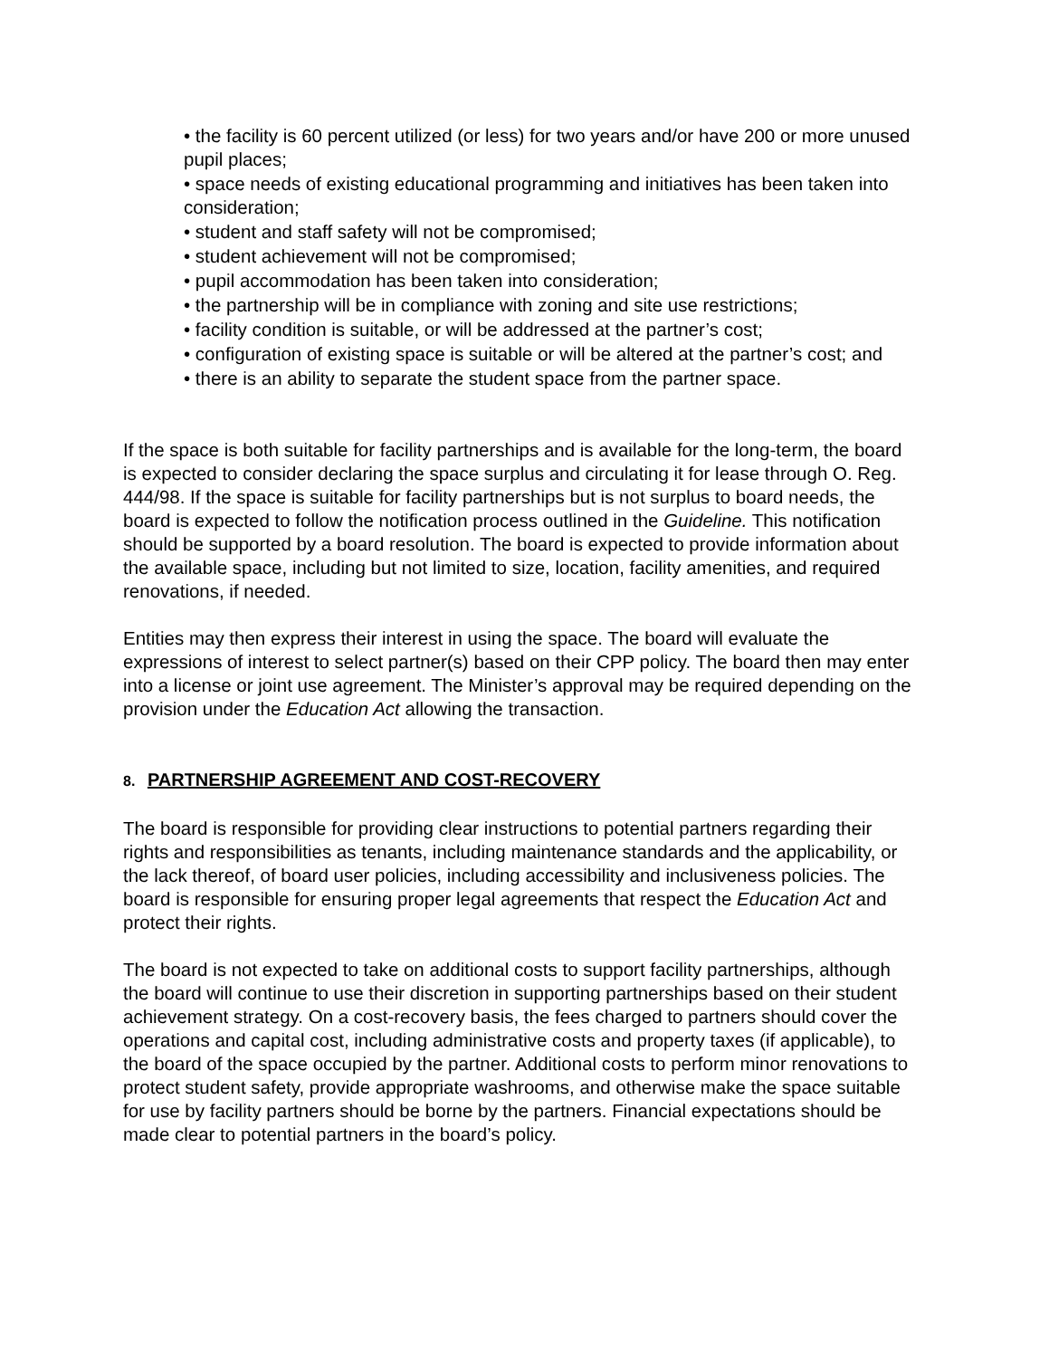• the facility is 60 percent utilized (or less) for two years and/or have 200 or more unused pupil places;
• space needs of existing educational programming and initiatives has been taken into consideration;
• student and staff safety will not be compromised;
• student achievement will not be compromised;
• pupil accommodation has been taken into consideration;
• the partnership will be in compliance with zoning and site use restrictions;
• facility condition is suitable, or will be addressed at the partner’s cost;
• configuration of existing space is suitable or will be altered at the partner’s cost; and
• there is an ability to separate the student space from the partner space.
If the space is both suitable for facility partnerships and is available for the long-term, the board is expected to consider declaring the space surplus and circulating it for lease through O. Reg. 444/98. If the space is suitable for facility partnerships but is not surplus to board needs, the board is expected to follow the notification process outlined in the Guideline. This notification should be supported by a board resolution. The board is expected to provide information about the available space, including but not limited to size, location, facility amenities, and required renovations, if needed.
Entities may then express their interest in using the space. The board will evaluate the expressions of interest to select partner(s) based on their CPP policy. The board then may enter into a license or joint use agreement. The Minister’s approval may be required depending on the provision under the Education Act allowing the transaction.
8. PARTNERSHIP AGREEMENT AND COST-RECOVERY
The board is responsible for providing clear instructions to potential partners regarding their rights and responsibilities as tenants, including maintenance standards and the applicability, or the lack thereof, of board user policies, including accessibility and inclusiveness policies. The board is responsible for ensuring proper legal agreements that respect the Education Act and protect their rights.
The board is not expected to take on additional costs to support facility partnerships, although the board will continue to use their discretion in supporting partnerships based on their student achievement strategy. On a cost-recovery basis, the fees charged to partners should cover the operations and capital cost, including administrative costs and property taxes (if applicable), to the board of the space occupied by the partner. Additional costs to perform minor renovations to protect student safety, provide appropriate washrooms, and otherwise make the space suitable for use by facility partners should be borne by the partners. Financial expectations should be made clear to potential partners in the board’s policy.